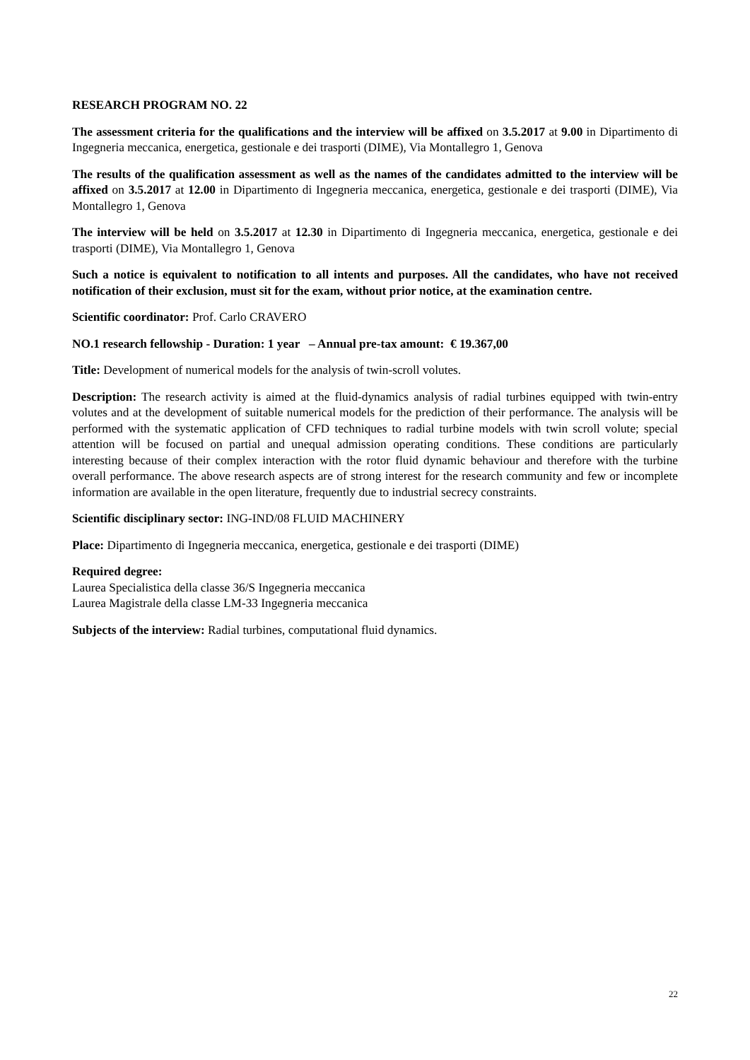RESEARCH PROGRAM NO. 22
The assessment criteria for the qualifications and the interview will be affixed on 3.5.2017 at 9.00 in Dipartimento di Ingegneria meccanica, energetica, gestionale e dei trasporti (DIME), Via Montallegro 1, Genova
The results of the qualification assessment as well as the names of the candidates admitted to the interview will be affixed on 3.5.2017 at 12.00 in Dipartimento di Ingegneria meccanica, energetica, gestionale e dei trasporti (DIME), Via Montallegro 1, Genova
The interview will be held on 3.5.2017 at 12.30 in Dipartimento di Ingegneria meccanica, energetica, gestionale e dei trasporti (DIME), Via Montallegro 1, Genova
Such a notice is equivalent to notification to all intents and purposes. All the candidates, who have not received notification of their exclusion, must sit for the exam, without prior notice, at the examination centre.
Scientific coordinator: Prof. Carlo CRAVERO
NO.1 research fellowship - Duration: 1 year – Annual pre-tax amount: € 19.367,00
Title: Development of numerical models for the analysis of twin-scroll volutes.
Description: The research activity is aimed at the fluid-dynamics analysis of radial turbines equipped with twin-entry volutes and at the development of suitable numerical models for the prediction of their performance. The analysis will be performed with the systematic application of CFD techniques to radial turbine models with twin scroll volute; special attention will be focused on partial and unequal admission operating conditions. These conditions are particularly interesting because of their complex interaction with the rotor fluid dynamic behaviour and therefore with the turbine overall performance. The above research aspects are of strong interest for the research community and few or incomplete information are available in the open literature, frequently due to industrial secrecy constraints.
Scientific disciplinary sector: ING-IND/08 FLUID MACHINERY
Place: Dipartimento di Ingegneria meccanica, energetica, gestionale e dei trasporti (DIME)
Required degree:
Laurea Specialistica della classe 36/S Ingegneria meccanica
Laurea Magistrale della classe LM-33 Ingegneria meccanica
Subjects of the interview: Radial turbines, computational fluid dynamics.
22